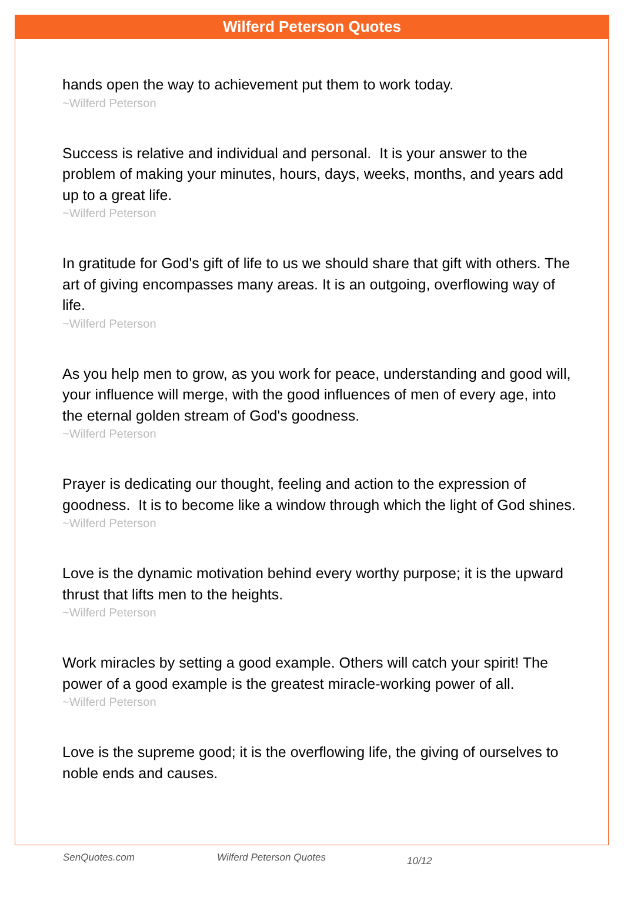Wilferd Peterson Quotes
hands open the way to achievement put them to work today.
~Wilferd Peterson
Success is relative and individual and personal. It is your answer to the problem of making your minutes, hours, days, weeks, months, and years add up to a great life.
~Wilferd Peterson
In gratitude for God's gift of life to us we should share that gift with others. The art of giving encompasses many areas. It is an outgoing, overflowing way of life.
~Wilferd Peterson
As you help men to grow, as you work for peace, understanding and good will, your influence will merge, with the good influences of men of every age, into the eternal golden stream of God's goodness.
~Wilferd Peterson
Prayer is dedicating our thought, feeling and action to the expression of goodness. It is to become like a window through which the light of God shines.
~Wilferd Peterson
Love is the dynamic motivation behind every worthy purpose; it is the upward thrust that lifts men to the heights.
~Wilferd Peterson
Work miracles by setting a good example. Others will catch your spirit! The power of a good example is the greatest miracle-working power of all.
~Wilferd Peterson
Love is the supreme good; it is the overflowing life, the giving of ourselves to noble ends and causes.
SenQuotes.com Wilferd Peterson Quotes 10/12